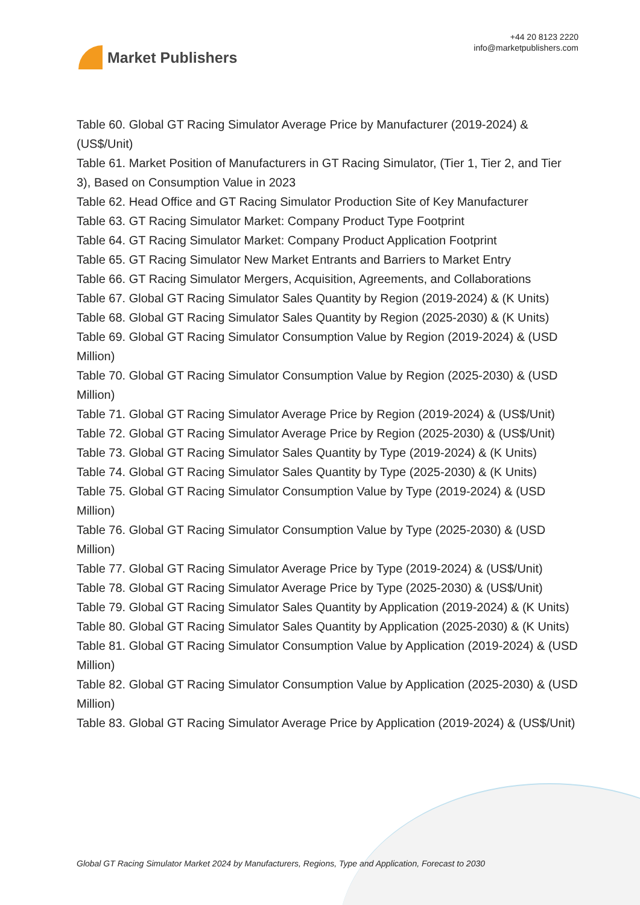Market Publishers
+44 20 8123 2220
info@marketpublishers.com
Table 60. Global GT Racing Simulator Average Price by Manufacturer (2019-2024) & (US$/Unit)
Table 61. Market Position of Manufacturers in GT Racing Simulator, (Tier 1, Tier 2, and Tier 3), Based on Consumption Value in 2023
Table 62. Head Office and GT Racing Simulator Production Site of Key Manufacturer
Table 63. GT Racing Simulator Market: Company Product Type Footprint
Table 64. GT Racing Simulator Market: Company Product Application Footprint
Table 65. GT Racing Simulator New Market Entrants and Barriers to Market Entry
Table 66. GT Racing Simulator Mergers, Acquisition, Agreements, and Collaborations
Table 67. Global GT Racing Simulator Sales Quantity by Region (2019-2024) & (K Units)
Table 68. Global GT Racing Simulator Sales Quantity by Region (2025-2030) & (K Units)
Table 69. Global GT Racing Simulator Consumption Value by Region (2019-2024) & (USD Million)
Table 70. Global GT Racing Simulator Consumption Value by Region (2025-2030) & (USD Million)
Table 71. Global GT Racing Simulator Average Price by Region (2019-2024) & (US$/Unit)
Table 72. Global GT Racing Simulator Average Price by Region (2025-2030) & (US$/Unit)
Table 73. Global GT Racing Simulator Sales Quantity by Type (2019-2024) & (K Units)
Table 74. Global GT Racing Simulator Sales Quantity by Type (2025-2030) & (K Units)
Table 75. Global GT Racing Simulator Consumption Value by Type (2019-2024) & (USD Million)
Table 76. Global GT Racing Simulator Consumption Value by Type (2025-2030) & (USD Million)
Table 77. Global GT Racing Simulator Average Price by Type (2019-2024) & (US$/Unit)
Table 78. Global GT Racing Simulator Average Price by Type (2025-2030) & (US$/Unit)
Table 79. Global GT Racing Simulator Sales Quantity by Application (2019-2024) & (K Units)
Table 80. Global GT Racing Simulator Sales Quantity by Application (2025-2030) & (K Units)
Table 81. Global GT Racing Simulator Consumption Value by Application (2019-2024) & (USD Million)
Table 82. Global GT Racing Simulator Consumption Value by Application (2025-2030) & (USD Million)
Table 83. Global GT Racing Simulator Average Price by Application (2019-2024) & (US$/Unit)
Global GT Racing Simulator Market 2024 by Manufacturers, Regions, Type and Application, Forecast to 2030